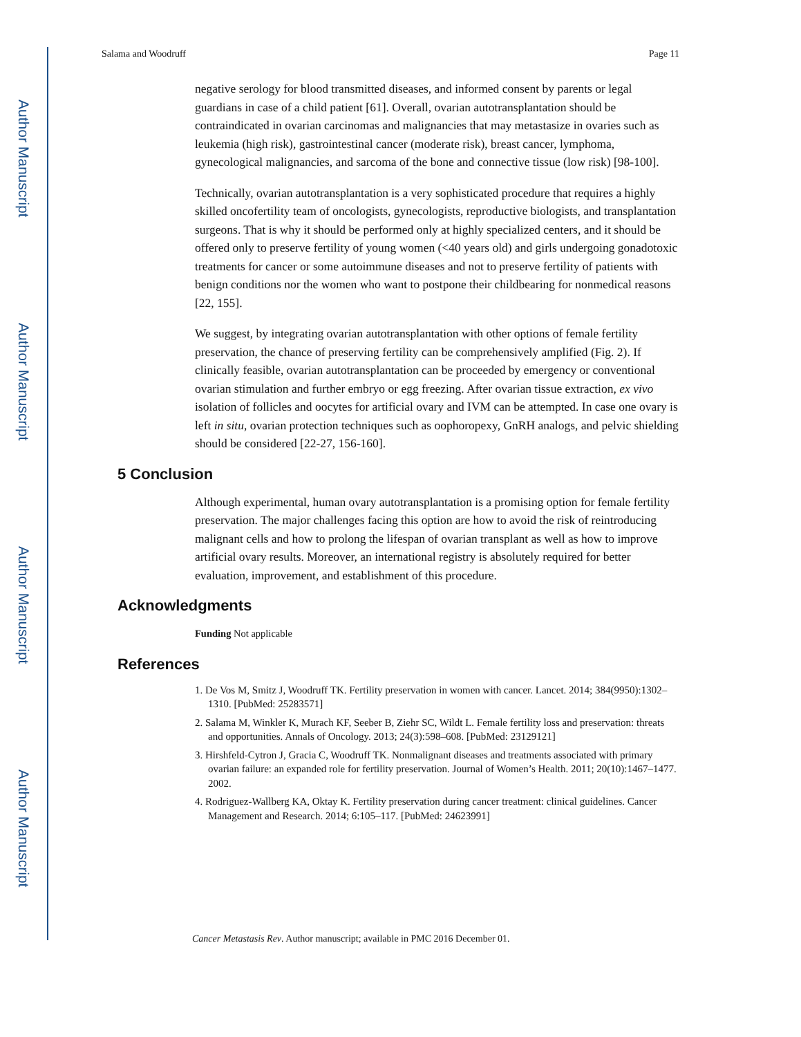Author Manuscript
Author Manuscript
Author Manuscript
Author Manuscript
Salama and Woodruff Page 11
negative serology for blood transmitted diseases, and informed consent by parents or legal guardians in case of a child patient [61]. Overall, ovarian autotransplantation should be contraindicated in ovarian carcinomas and malignancies that may metastasize in ovaries such as leukemia (high risk), gastrointestinal cancer (moderate risk), breast cancer, lymphoma, gynecological malignancies, and sarcoma of the bone and connective tissue (low risk) [98-100].
Technically, ovarian autotransplantation is a very sophisticated procedure that requires a highly skilled oncofertility team of oncologists, gynecologists, reproductive biologists, and transplantation surgeons. That is why it should be performed only at highly specialized centers, and it should be offered only to preserve fertility of young women (<40 years old) and girls undergoing gonadotoxic treatments for cancer or some autoimmune diseases and not to preserve fertility of patients with benign conditions nor the women who want to postpone their childbearing for nonmedical reasons [22, 155].
We suggest, by integrating ovarian autotransplantation with other options of female fertility preservation, the chance of preserving fertility can be comprehensively amplified (Fig. 2). If clinically feasible, ovarian autotransplantation can be proceeded by emergency or conventional ovarian stimulation and further embryo or egg freezing. After ovarian tissue extraction, ex vivo isolation of follicles and oocytes for artificial ovary and IVM can be attempted. In case one ovary is left in situ, ovarian protection techniques such as oophoropexy, GnRH analogs, and pelvic shielding should be considered [22-27, 156-160].
5 Conclusion
Although experimental, human ovary autotransplantation is a promising option for female fertility preservation. The major challenges facing this option are how to avoid the risk of reintroducing malignant cells and how to prolong the lifespan of ovarian transplant as well as how to improve artificial ovary results. Moreover, an international registry is absolutely required for better evaluation, improvement, and establishment of this procedure.
Acknowledgments
Funding Not applicable
References
1. De Vos M, Smitz J, Woodruff TK. Fertility preservation in women with cancer. Lancet. 2014; 384(9950):1302–1310. [PubMed: 25283571]
2. Salama M, Winkler K, Murach KF, Seeber B, Ziehr SC, Wildt L. Female fertility loss and preservation: threats and opportunities. Annals of Oncology. 2013; 24(3):598–608. [PubMed: 23129121]
3. Hirshfeld-Cytron J, Gracia C, Woodruff TK. Nonmalignant diseases and treatments associated with primary ovarian failure: an expanded role for fertility preservation. Journal of Women’s Health. 2011; 20(10):1467–1477. 2002.
4. Rodriguez-Wallberg KA, Oktay K. Fertility preservation during cancer treatment: clinical guidelines. Cancer Management and Research. 2014; 6:105–117. [PubMed: 24623991]
Cancer Metastasis Rev. Author manuscript; available in PMC 2016 December 01.